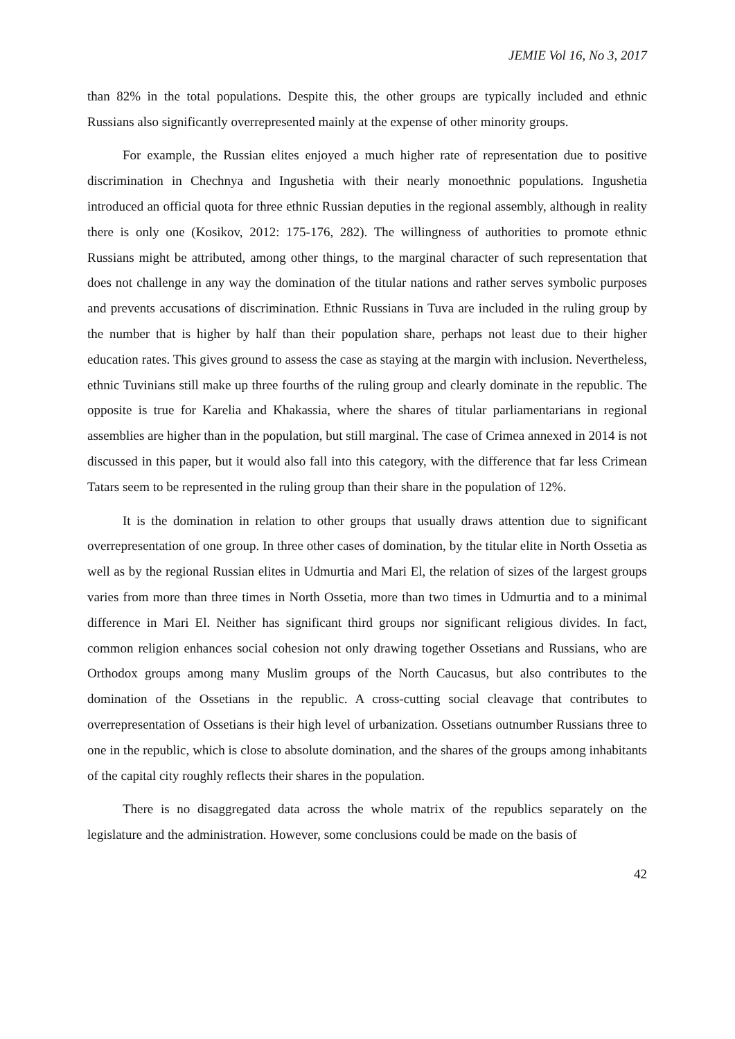JEMIE Vol 16, No 3, 2017
than 82% in the total populations. Despite this, the other groups are typically included and ethnic Russians also significantly overrepresented mainly at the expense of other minority groups.
For example, the Russian elites enjoyed a much higher rate of representation due to positive discrimination in Chechnya and Ingushetia with their nearly monoethnic populations. Ingushetia introduced an official quota for three ethnic Russian deputies in the regional assembly, although in reality there is only one (Kosikov, 2012: 175-176, 282). The willingness of authorities to promote ethnic Russians might be attributed, among other things, to the marginal character of such representation that does not challenge in any way the domination of the titular nations and rather serves symbolic purposes and prevents accusations of discrimination. Ethnic Russians in Tuva are included in the ruling group by the number that is higher by half than their population share, perhaps not least due to their higher education rates. This gives ground to assess the case as staying at the margin with inclusion. Nevertheless, ethnic Tuvinians still make up three fourths of the ruling group and clearly dominate in the republic. The opposite is true for Karelia and Khakassia, where the shares of titular parliamentarians in regional assemblies are higher than in the population, but still marginal. The case of Crimea annexed in 2014 is not discussed in this paper, but it would also fall into this category, with the difference that far less Crimean Tatars seem to be represented in the ruling group than their share in the population of 12%.
It is the domination in relation to other groups that usually draws attention due to significant overrepresentation of one group. In three other cases of domination, by the titular elite in North Ossetia as well as by the regional Russian elites in Udmurtia and Mari El, the relation of sizes of the largest groups varies from more than three times in North Ossetia, more than two times in Udmurtia and to a minimal difference in Mari El. Neither has significant third groups nor significant religious divides. In fact, common religion enhances social cohesion not only drawing together Ossetians and Russians, who are Orthodox groups among many Muslim groups of the North Caucasus, but also contributes to the domination of the Ossetians in the republic. A cross-cutting social cleavage that contributes to overrepresentation of Ossetians is their high level of urbanization. Ossetians outnumber Russians three to one in the republic, which is close to absolute domination, and the shares of the groups among inhabitants of the capital city roughly reflects their shares in the population.
There is no disaggregated data across the whole matrix of the republics separately on the legislature and the administration. However, some conclusions could be made on the basis of
42